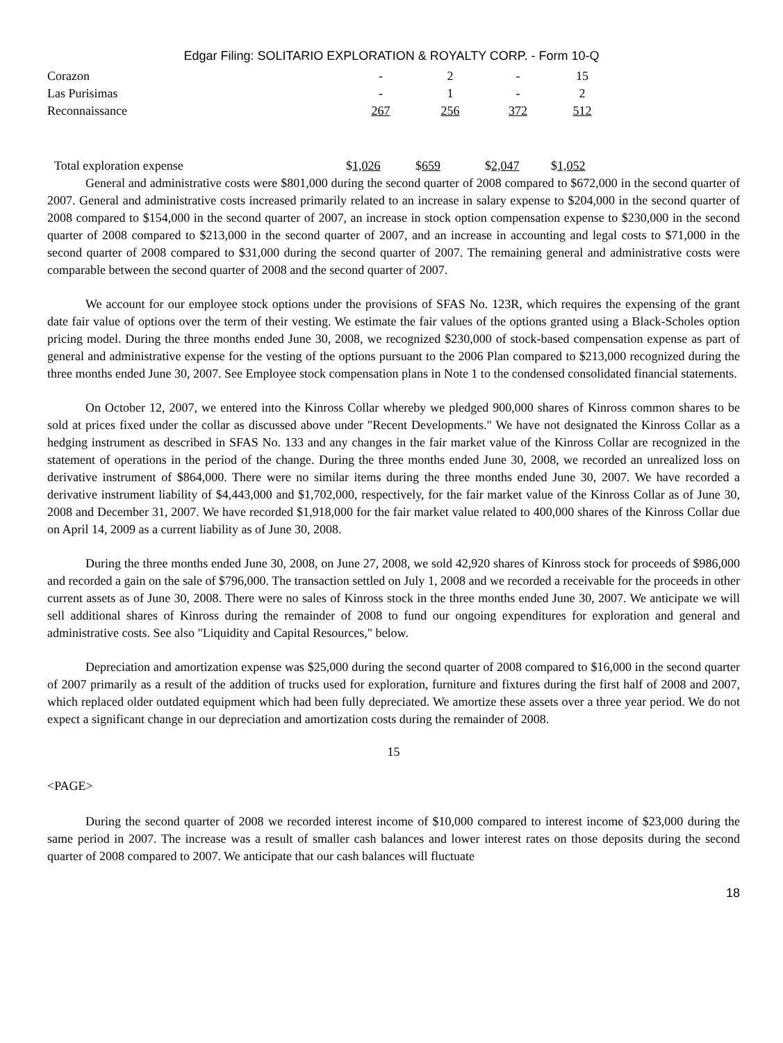Edgar Filing: SOLITARIO EXPLORATION & ROYALTY CORP. - Form 10-Q
| Corazon | - | 2 | - | 15 |
| Las Purisimas | - | 1 | - | 2 |
| Reconnaissance | 267 | 256 | 372 | 512 |
| Total exploration expense | $ 1,026 | $ 659 | $ 2,047 | $ 1,052 |
General and administrative costs were $801,000 during the second quarter of 2008 compared to $672,000 in the second quarter of 2007. General and administrative costs increased primarily related to an increase in salary expense to $204,000 in the second quarter of 2008 compared to $154,000 in the second quarter of 2007, an increase in stock option compensation expense to $230,000 in the second quarter of 2008 compared to $213,000 in the second quarter of 2007, and an increase in accounting and legal costs to $71,000 in the second quarter of 2008 compared to $31,000 during the second quarter of 2007. The remaining general and administrative costs were comparable between the second quarter of 2008 and the second quarter of 2007.
We account for our employee stock options under the provisions of SFAS No. 123R, which requires the expensing of the grant date fair value of options over the term of their vesting. We estimate the fair values of the options granted using a Black-Scholes option pricing model. During the three months ended June 30, 2008, we recognized $230,000 of stock-based compensation expense as part of general and administrative expense for the vesting of the options pursuant to the 2006 Plan compared to $213,000 recognized during the three months ended June 30, 2007. See Employee stock compensation plans in Note 1 to the condensed consolidated financial statements.
On October 12, 2007, we entered into the Kinross Collar whereby we pledged 900,000 shares of Kinross common shares to be sold at prices fixed under the collar as discussed above under "Recent Developments." We have not designated the Kinross Collar as a hedging instrument as described in SFAS No. 133 and any changes in the fair market value of the Kinross Collar are recognized in the statement of operations in the period of the change. During the three months ended June 30, 2008, we recorded an unrealized loss on derivative instrument of $864,000. There were no similar items during the three months ended June 30, 2007. We have recorded a derivative instrument liability of $4,443,000 and $1,702,000, respectively, for the fair market value of the Kinross Collar as of June 30, 2008 and December 31, 2007. We have recorded $1,918,000 for the fair market value related to 400,000 shares of the Kinross Collar due on April 14, 2009 as a current liability as of June 30, 2008.
During the three months ended June 30, 2008, on June 27, 2008, we sold 42,920 shares of Kinross stock for proceeds of $986,000 and recorded a gain on the sale of $796,000. The transaction settled on July 1, 2008 and we recorded a receivable for the proceeds in other current assets as of June 30, 2008. There were no sales of Kinross stock in the three months ended June 30, 2007. We anticipate we will sell additional shares of Kinross during the remainder of 2008 to fund our ongoing expenditures for exploration and general and administrative costs. See also "Liquidity and Capital Resources," below.
Depreciation and amortization expense was $25,000 during the second quarter of 2008 compared to $16,000 in the second quarter of 2007 primarily as a result of the addition of trucks used for exploration, furniture and fixtures during the first half of 2008 and 2007, which replaced older outdated equipment which had been fully depreciated. We amortize these assets over a three year period. We do not expect a significant change in our depreciation and amortization costs during the remainder of 2008.
15
<PAGE>
During the second quarter of 2008 we recorded interest income of $10,000 compared to interest income of $23,000 during the same period in 2007. The increase was a result of smaller cash balances and lower interest rates on those deposits during the second quarter of 2008 compared to 2007. We anticipate that our cash balances will fluctuate
18